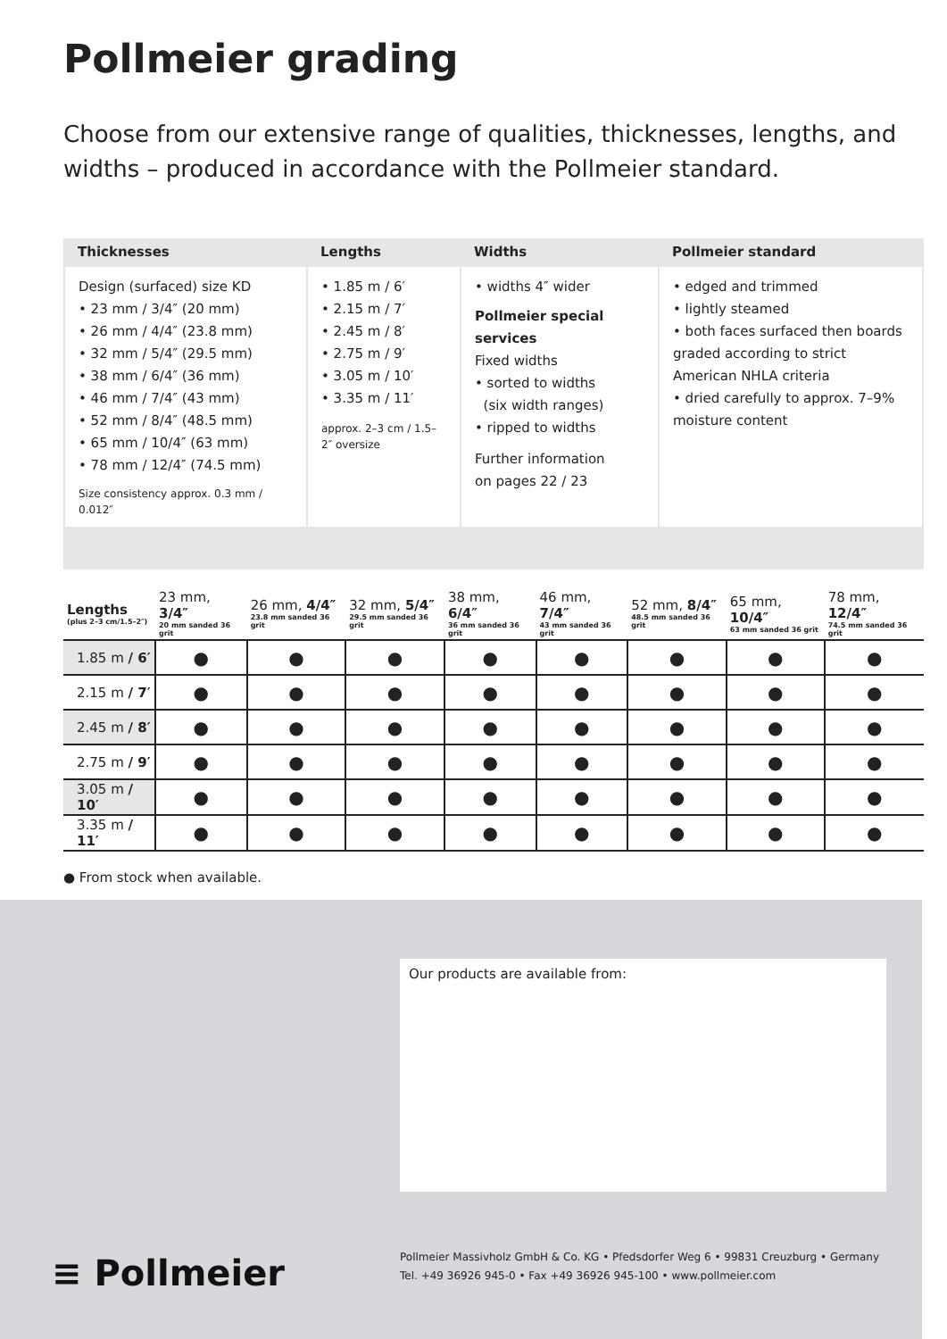Pollmeier grading
Choose from our extensive range of qualities, thicknesses, lengths, and widths – produced in accordance with the Pollmeier standard.
| Thicknesses | Lengths | Widths | Pollmeier standard |
| --- | --- | --- | --- |
| Design (surfaced) size KD • 23 mm / 3/4″ (20 mm) • 26 mm / 4/4″ (23.8 mm) • 32 mm / 5/4″ (29.5 mm) • 38 mm / 6/4″ (36 mm) • 46 mm / 7/4″ (43 mm) • 52 mm / 8/4″ (48.5 mm) • 65 mm / 10/4″ (63 mm) • 78 mm / 12/4″ (74.5 mm) Size consistency approx. 0.3 mm / 0.012″ | • 1.85 m / 6′ • 2.15 m / 7′ • 2.45 m / 8′ • 2.75 m / 9′ • 3.05 m / 10′ • 3.35 m / 11′ approx. 2–3 cm / 1.5–2″ oversize | • widths 4″ wider Pollmeier special services Fixed widths • sorted to widths (six width ranges) • ripped to widths Further information on pages 22 / 23 | • edged and trimmed • lightly steamed • both faces surfaced then boards graded according to strict American NHLA criteria • dried carefully to approx. 7–9% moisture content |
| Lengths (plus 2–3 cm/1.5–2″) | 23 mm, 3/4″ 20 mm sanded 36 grit | 26 mm, 4/4″ 23.8 mm sanded 36 grit | 32 mm, 5/4″ 29.5 mm sanded 36 grit | 38 mm, 6/4″ 36 mm sanded 36 grit | 46 mm, 7/4″ 43 mm sanded 36 grit | 52 mm, 8/4″ 48.5 mm sanded 36 grit | 65 mm, 10/4″ 63 mm sanded 36 grit | 78 mm, 12/4″ 74.5 mm sanded 36 grit |
| --- | --- | --- | --- | --- | --- | --- | --- | --- |
| 1.85 m / 6′ | ● | ● | ● | ● | ● | ● | ● | ● |
| 2.15 m / 7′ | ● | ● | ● | ● | ● | ● | ● | ● |
| 2.45 m / 8′ | ● | ● | ● | ● | ● | ● | ● | ● |
| 2.75 m / 9′ | ● | ● | ● | ● | ● | ● | ● | ● |
| 3.05 m / 10′ | ● | ● | ● | ● | ● | ● | ● | ● |
| 3.35 m / 11′ | ● | ● | ● | ● | ● | ● | ● | ● |
● From stock when available.
Our products are available from:
≡ Pollmeier
Pollmeier Massivholz GmbH & Co. KG • Pfedsdorfer Weg 6 • 99831 Creuzburg • Germany
Tel. +49 36926 945-0 • Fax +49 36926 945-100 • www.pollmeier.com